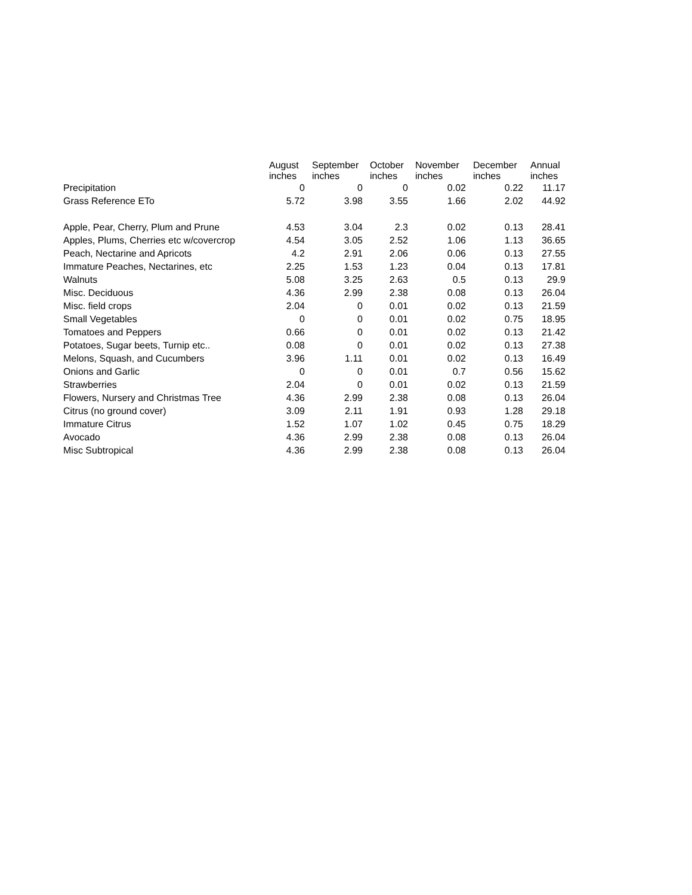| | August inches | September inches | October inches | November inches | December inches | Annual inches |
| --- | --- | --- | --- | --- | --- | --- |
| Precipitation | 0 | 0 | 0 | 0.02 | 0.22 | 11.17 |
| Grass Reference ETo | 5.72 | 3.98 | 3.55 | 1.66 | 2.02 | 44.92 |
| Apple, Pear, Cherry, Plum and Prune | 4.53 | 3.04 | 2.3 | 0.02 | 0.13 | 28.41 |
| Apples, Plums, Cherries etc w/covercrop | 4.54 | 3.05 | 2.52 | 1.06 | 1.13 | 36.65 |
| Peach, Nectarine and Apricots | 4.2 | 2.91 | 2.06 | 0.06 | 0.13 | 27.55 |
| Immature Peaches, Nectarines, etc | 2.25 | 1.53 | 1.23 | 0.04 | 0.13 | 17.81 |
| Walnuts | 5.08 | 3.25 | 2.63 | 0.5 | 0.13 | 29.9 |
| Misc. Deciduous | 4.36 | 2.99 | 2.38 | 0.08 | 0.13 | 26.04 |
| Misc. field crops | 2.04 | 0 | 0.01 | 0.02 | 0.13 | 21.59 |
| Small Vegetables | 0 | 0 | 0.01 | 0.02 | 0.75 | 18.95 |
| Tomatoes and Peppers | 0.66 | 0 | 0.01 | 0.02 | 0.13 | 21.42 |
| Potatoes, Sugar beets, Turnip etc.. | 0.08 | 0 | 0.01 | 0.02 | 0.13 | 27.38 |
| Melons, Squash, and Cucumbers | 3.96 | 1.11 | 0.01 | 0.02 | 0.13 | 16.49 |
| Onions and Garlic | 0 | 0 | 0.01 | 0.7 | 0.56 | 15.62 |
| Strawberries | 2.04 | 0 | 0.01 | 0.02 | 0.13 | 21.59 |
| Flowers, Nursery and Christmas Tree | 4.36 | 2.99 | 2.38 | 0.08 | 0.13 | 26.04 |
| Citrus (no ground cover) | 3.09 | 2.11 | 1.91 | 0.93 | 1.28 | 29.18 |
| Immature Citrus | 1.52 | 1.07 | 1.02 | 0.45 | 0.75 | 18.29 |
| Avocado | 4.36 | 2.99 | 2.38 | 0.08 | 0.13 | 26.04 |
| Misc Subtropical | 4.36 | 2.99 | 2.38 | 0.08 | 0.13 | 26.04 |